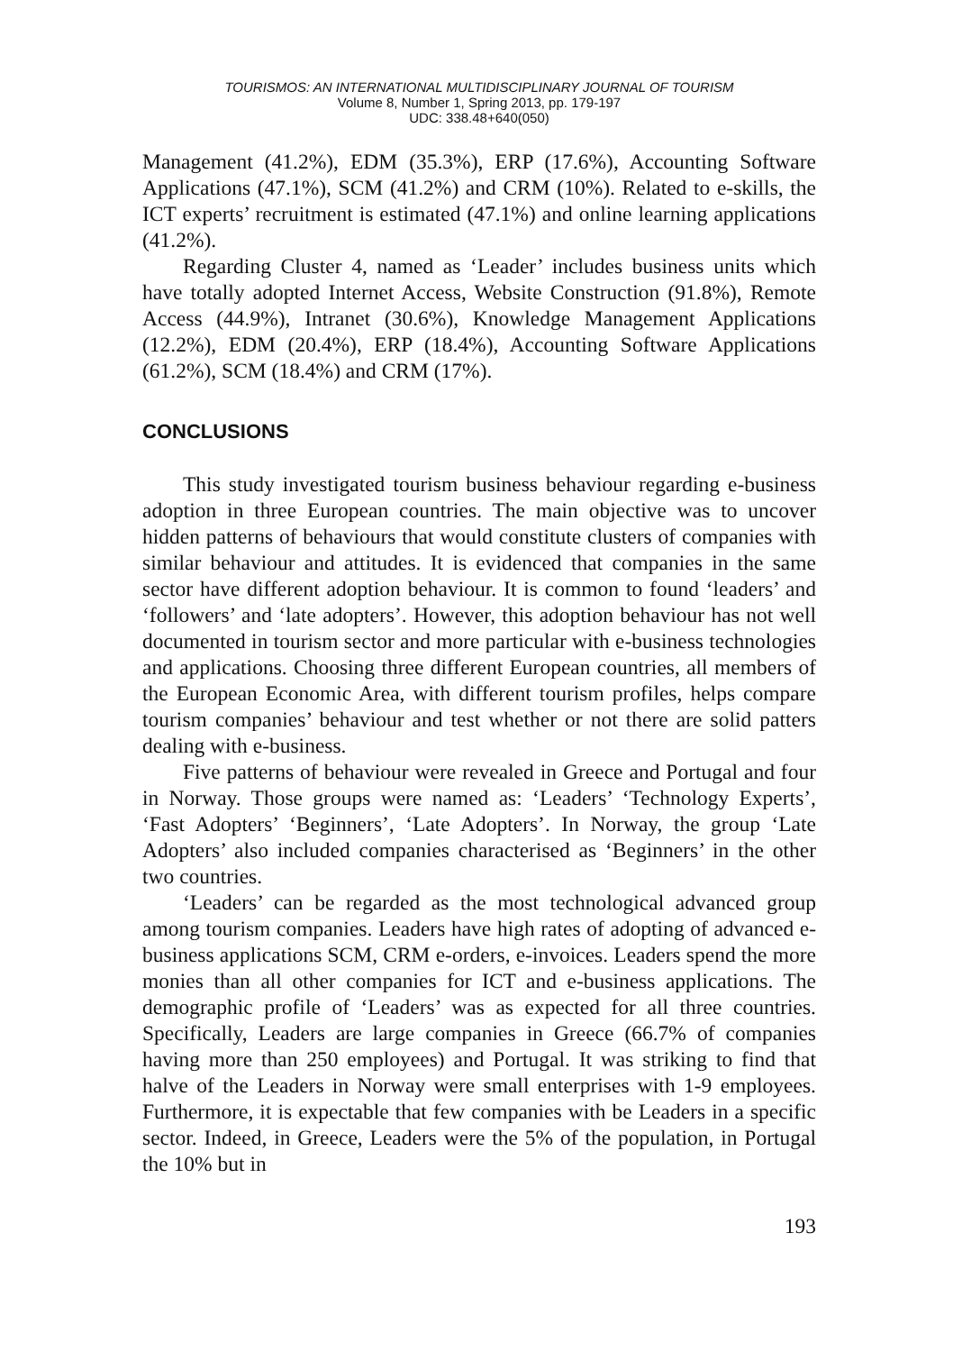TOURISMOS: AN INTERNATIONAL MULTIDISCIPLINARY JOURNAL OF TOURISM
Volume 8, Number 1, Spring 2013, pp. 179-197
UDC: 338.48+640(050)
Management (41.2%), EDM (35.3%), ERP (17.6%), Accounting Software Applications (47.1%), SCM (41.2%) and CRM (10%). Related to e-skills, the ICT experts’ recruitment is estimated (47.1%) and online learning applications (41.2%).
Regarding Cluster 4, named as ‘Leader’ includes business units which have totally adopted Internet Access, Website Construction (91.8%), Remote Access (44.9%), Intranet (30.6%), Knowledge Management Applications (12.2%), EDM (20.4%), ERP (18.4%), Accounting Software Applications (61.2%), SCM (18.4%) and CRM (17%).
CONCLUSIONS
This study investigated tourism business behaviour regarding e-business adoption in three European countries. The main objective was to uncover hidden patterns of behaviours that would constitute clusters of companies with similar behaviour and attitudes. It is evidenced that companies in the same sector have different adoption behaviour. It is common to found ‘leaders’ and ‘followers’ and ‘late adopters’. However, this adoption behaviour has not well documented in tourism sector and more particular with e-business technologies and applications. Choosing three different European countries, all members of the European Economic Area, with different tourism profiles, helps compare tourism companies’ behaviour and test whether or not there are solid patters dealing with e-business.
Five patterns of behaviour were revealed in Greece and Portugal and four in Norway. Those groups were named as: ‘Leaders’ ‘Technology Experts’, ‘Fast Adopters’ ‘Beginners’, ‘Late Adopters’. In Norway, the group ‘Late Adopters’ also included companies characterised as ‘Beginners’ in the other two countries.
‘Leaders’ can be regarded as the most technological advanced group among tourism companies. Leaders have high rates of adopting of advanced e-business applications SCM, CRM e-orders, e-invoices. Leaders spend the more monies than all other companies for ICT and e-business applications. The demographic profile of ‘Leaders’ was as expected for all three countries. Specifically, Leaders are large companies in Greece (66.7% of companies having more than 250 employees) and Portugal. It was striking to find that halve of the Leaders in Norway were small enterprises with 1-9 employees. Furthermore, it is expectable that few companies with be Leaders in a specific sector. Indeed, in Greece, Leaders were the 5% of the population, in Portugal the 10% but in
193